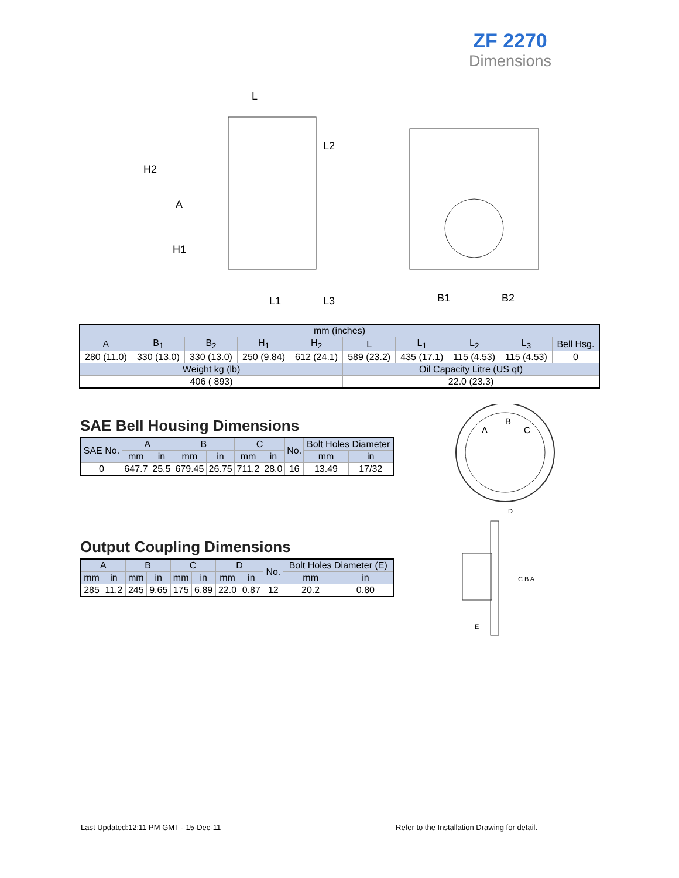ZF 2270
Dimensions
L
H2
A
H1
L1
L3
L2
B1
B2
| mm (inches) | | | | | | | | | |
| A | B<sub>1</sub> | B<sub>2</sub> | H<sub>1</sub> | H<sub>2</sub> | L | L<sub>1</sub> | L<sub>2</sub> | L<sub>3</sub> | Bell Hsg. |
| 280 (11.0) | 330 (13.0) | 330 (13.0) | 250 (9.84) | 612 (24.1) | 589 (23.2) | 435 (17.1) | 115 (4.53) | 115 (4.53) | 0 |
| Weight kg (lb) | | | | | Oil Capacity Litre (US qt) | | | | |
| 406 ( 893) | | | | | 22.0 (23.3) | | | | |
SAE Bell Housing Dimensions
| SAE No. | A | | B | | C | | No. | Bolt Holes Diameter | |
| | mm | in | mm | in | mm | in | | mm | in |
| 0 | 647.7 | 25.5 | 679.45 | 26.75 | 711.2 | 28.0 | 16 | 13.49 | 17/32 |
Output Coupling Dimensions
| A | | B | | C | | D | | No. | Bolt Holes Diameter (E) | |
| mm | in | mm | in | mm | in | mm | in | | mm | in |
| 285 | 11.2 | 245 | 9.65 | 175 | 6.89 | 22.0 | 0.87 | 12 | 20.2 | 0.80 |
A
B
C
D
C B A
E
Last Updated:12:11 PM GMT - 15-Dec-11
Refer to the Installation Drawing for detail.